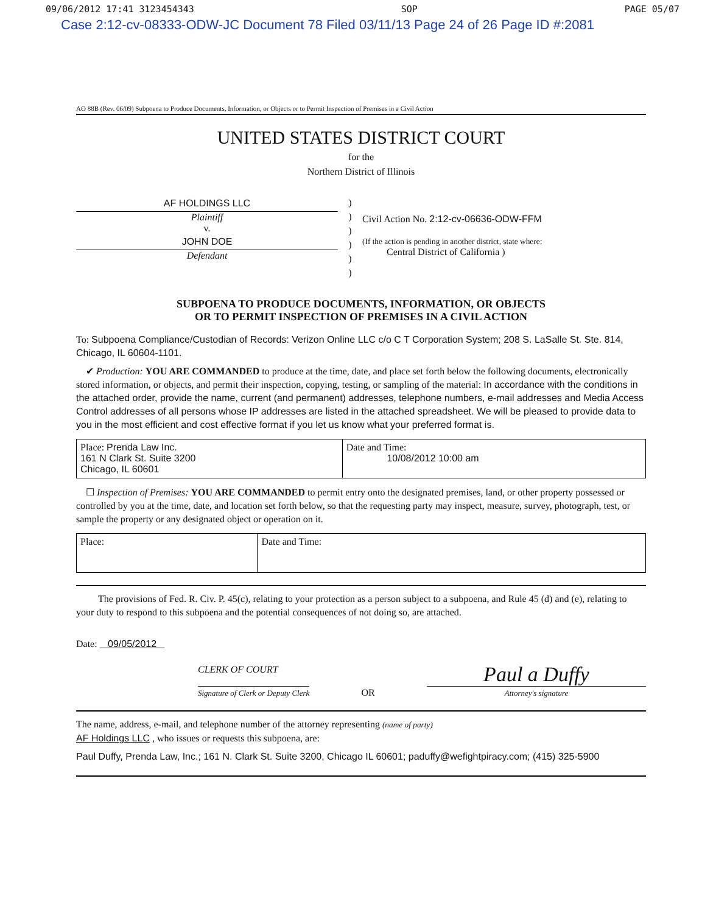09/06/2012 17:41 3123454343 SOP PAGE 05/07
Case 2:12-cv-08333-ODW-JC Document 78 Filed 03/11/13 Page 24 of 26 Page ID #:2081
AO 88B (Rev. 06/09) Subpoena to Produce Documents, Information, or Objects or to Permit Inspection of Premises in a Civil Action
UNITED STATES DISTRICT COURT
for the
Northern District of Illinois
AF HOLDINGS LLC
Plaintiff
v.
JOHN DOE
Defendant
)
)
)
)
)
)
Civil Action No. 2:12-cv-06636-ODW-FFM
(If the action is pending in another district, state where:
Central District of California )
SUBPOENA TO PRODUCE DOCUMENTS, INFORMATION, OR OBJECTS
OR TO PERMIT INSPECTION OF PREMISES IN A CIVIL ACTION
To: Subpoena Compliance/Custodian of Records: Verizon Online LLC c/o C T Corporation System; 208 S. LaSalle St. Ste. 814, Chicago, IL 60604-1101.
✔ Production: YOU ARE COMMANDED to produce at the time, date, and place set forth below the following documents, electronically stored information, or objects, and permit their inspection, copying, testing, or sampling of the material: In accordance with the conditions in the attached order, provide the name, current (and permanent) addresses, telephone numbers, e-mail addresses and Media Access Control addresses of all persons whose IP addresses are listed in the attached spreadsheet. We will be pleased to provide data to you in the most efficient and cost effective format if you let us know what your preferred format is.
| Place: Prenda Law Inc. 161 N Clark St. Suite 3200 Chicago, IL 60601 | Date and Time: 10/08/2012 10:00 am |
☐ Inspection of Premises: YOU ARE COMMANDED to permit entry onto the designated premises, land, or other property possessed or controlled by you at the time, date, and location set forth below, so that the requesting party may inspect, measure, survey, photograph, test, or sample the property or any designated object or operation on it.
| Place: | Date and Time: |
The provisions of Fed. R. Civ. P. 45(c), relating to your protection as a person subject to a subpoena, and Rule 45 (d) and (e), relating to your duty to respond to this subpoena and the potential consequences of not doing so, are attached.
Date: 09/05/2012
CLERK OF COURT
Signature of Clerk or Deputy Clerk
OR
Paul a Duffy
Attorney's signature
The name, address, e-mail, and telephone number of the attorney representing (name of party)
AF Holdings LLC , who issues or requests this subpoena, are:
Paul Duffy, Prenda Law, Inc.; 161 N. Clark St. Suite 3200, Chicago IL 60601; paduffy@wefightpiracy.com; (415) 325-5900